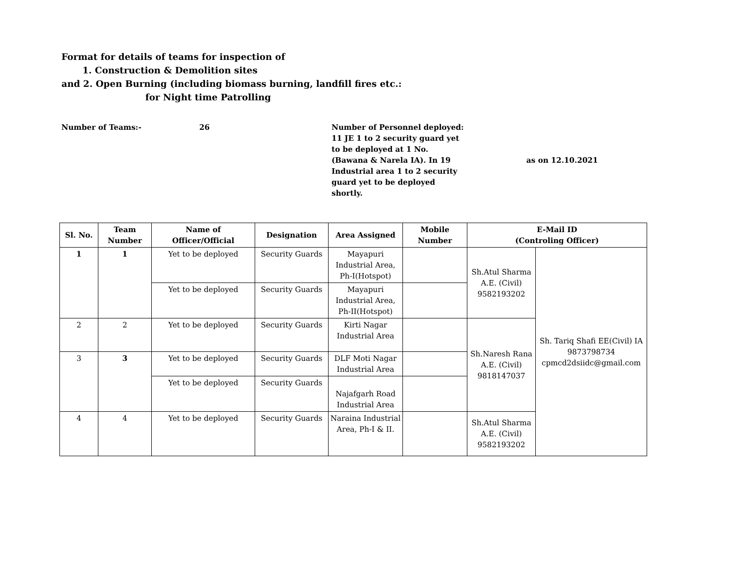Format for details of teams for inspection of
1. Construction & Demolition sites
and 2. Open Burning (including biomass burning, landfill fires etc.:
for Night time Patrolling
Number of Teams:- 26 Number of Personnel deployed: 11 JE 1 to 2 security guard yet to be deployed at 1 No. (Bawana & Narela IA). In 19 Industrial area 1 to 2 security guard yet to be deployed shortly.
as on 12.10.2021
| Sl. No. | Team Number | Name of Officer/Official | Designation | Area Assigned | Mobile Number | E-Mail ID (Controling Officer) | |
| --- | --- | --- | --- | --- | --- | --- | --- |
| 1 | 1 | Yet to be deployed | Security Guards | Mayapuri Industrial Area, Ph-I(Hotspot) | | Sh.Atul Sharma A.E. (Civil) 9582193202 | Sh. Tariq Shafi EE(Civil) IA 9873798734 cpmcd2dsiidc@gmail.com |
| | | Yet to be deployed | Security Guards | Mayapuri Industrial Area, Ph-II(Hotspot) | | | |
| 2 | 2 | Yet to be deployed | Security Guards | Kirti Nagar Industrial Area | | Sh.Naresh Rana A.E. (Civil) 9818147037 | |
| 3 | 3 | Yet to be deployed | Security Guards | DLF Moti Nagar Industrial Area | | | |
| | | Yet to be deployed | Security Guards | Najafgarh Road Industrial Area | | | |
| 4 | 4 | Yet to be deployed | Security Guards | Naraina Industrial Area, Ph-I & II. | | Sh.Atul Sharma A.E. (Civil) 9582193202 | |